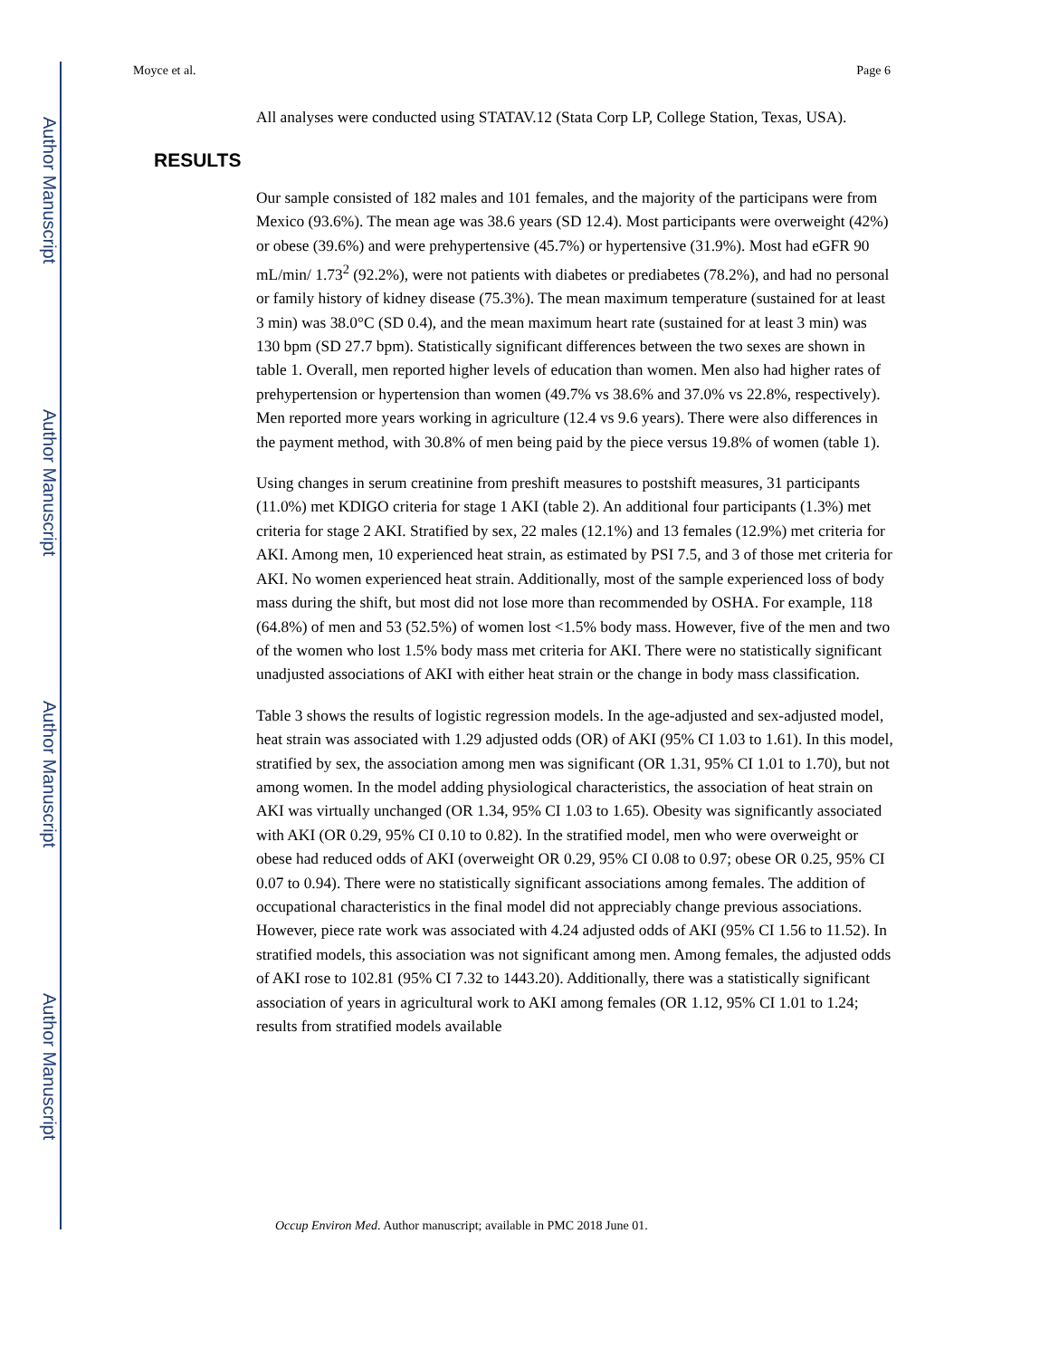Author Manuscript
Author Manuscript
Author Manuscript
Author Manuscript
Moyce et al. Page 6
All analyses were conducted using STATAV.12 (Stata Corp LP, College Station, Texas, USA).
RESULTS
Our sample consisted of 182 males and 101 females, and the majority of the participans were from Mexico (93.6%). The mean age was 38.6 years (SD 12.4). Most participants were overweight (42%) or obese (39.6%) and were prehypertensive (45.7%) or hypertensive (31.9%). Most had eGFR 90 mL/min/ 1.73<sup>2</sup> (92.2%), were not patients with diabetes or prediabetes (78.2%), and had no personal or family history of kidney disease (75.3%). The mean maximum temperature (sustained for at least 3 min) was 38.0°C (SD 0.4), and the mean maximum heart rate (sustained for at least 3 min) was 130 bpm (SD 27.7 bpm). Statistically significant differences between the two sexes are shown in table 1. Overall, men reported higher levels of education than women. Men also had higher rates of prehypertension or hypertension than women (49.7% vs 38.6% and 37.0% vs 22.8%, respectively). Men reported more years working in agriculture (12.4 vs 9.6 years). There were also differences in the payment method, with 30.8% of men being paid by the piece versus 19.8% of women (table 1).
Using changes in serum creatinine from preshift measures to postshift measures, 31 participants (11.0%) met KDIGO criteria for stage 1 AKI (table 2). An additional four participants (1.3%) met criteria for stage 2 AKI. Stratified by sex, 22 males (12.1%) and 13 females (12.9%) met criteria for AKI. Among men, 10 experienced heat strain, as estimated by PSI 7.5, and 3 of those met criteria for AKI. No women experienced heat strain. Additionally, most of the sample experienced loss of body mass during the shift, but most did not lose more than recommended by OSHA. For example, 118 (64.8%) of men and 53 (52.5%) of women lost <1.5% body mass. However, five of the men and two of the women who lost 1.5% body mass met criteria for AKI. There were no statistically significant unadjusted associations of AKI with either heat strain or the change in body mass classification.
Table 3 shows the results of logistic regression models. In the age-adjusted and sex-adjusted model, heat strain was associated with 1.29 adjusted odds (OR) of AKI (95% CI 1.03 to 1.61). In this model, stratified by sex, the association among men was significant (OR 1.31, 95% CI 1.01 to 1.70), but not among women. In the model adding physiological characteristics, the association of heat strain on AKI was virtually unchanged (OR 1.34, 95% CI 1.03 to 1.65). Obesity was significantly associated with AKI (OR 0.29, 95% CI 0.10 to 0.82). In the stratified model, men who were overweight or obese had reduced odds of AKI (overweight OR 0.29, 95% CI 0.08 to 0.97; obese OR 0.25, 95% CI 0.07 to 0.94). There were no statistically significant associations among females. The addition of occupational characteristics in the final model did not appreciably change previous associations. However, piece rate work was associated with 4.24 adjusted odds of AKI (95% CI 1.56 to 11.52). In stratified models, this association was not significant among men. Among females, the adjusted odds of AKI rose to 102.81 (95% CI 7.32 to 1443.20). Additionally, there was a statistically significant association of years in agricultural work to AKI among females (OR 1.12, 95% CI 1.01 to 1.24; results from stratified models available
Occup Environ Med. Author manuscript; available in PMC 2018 June 01.